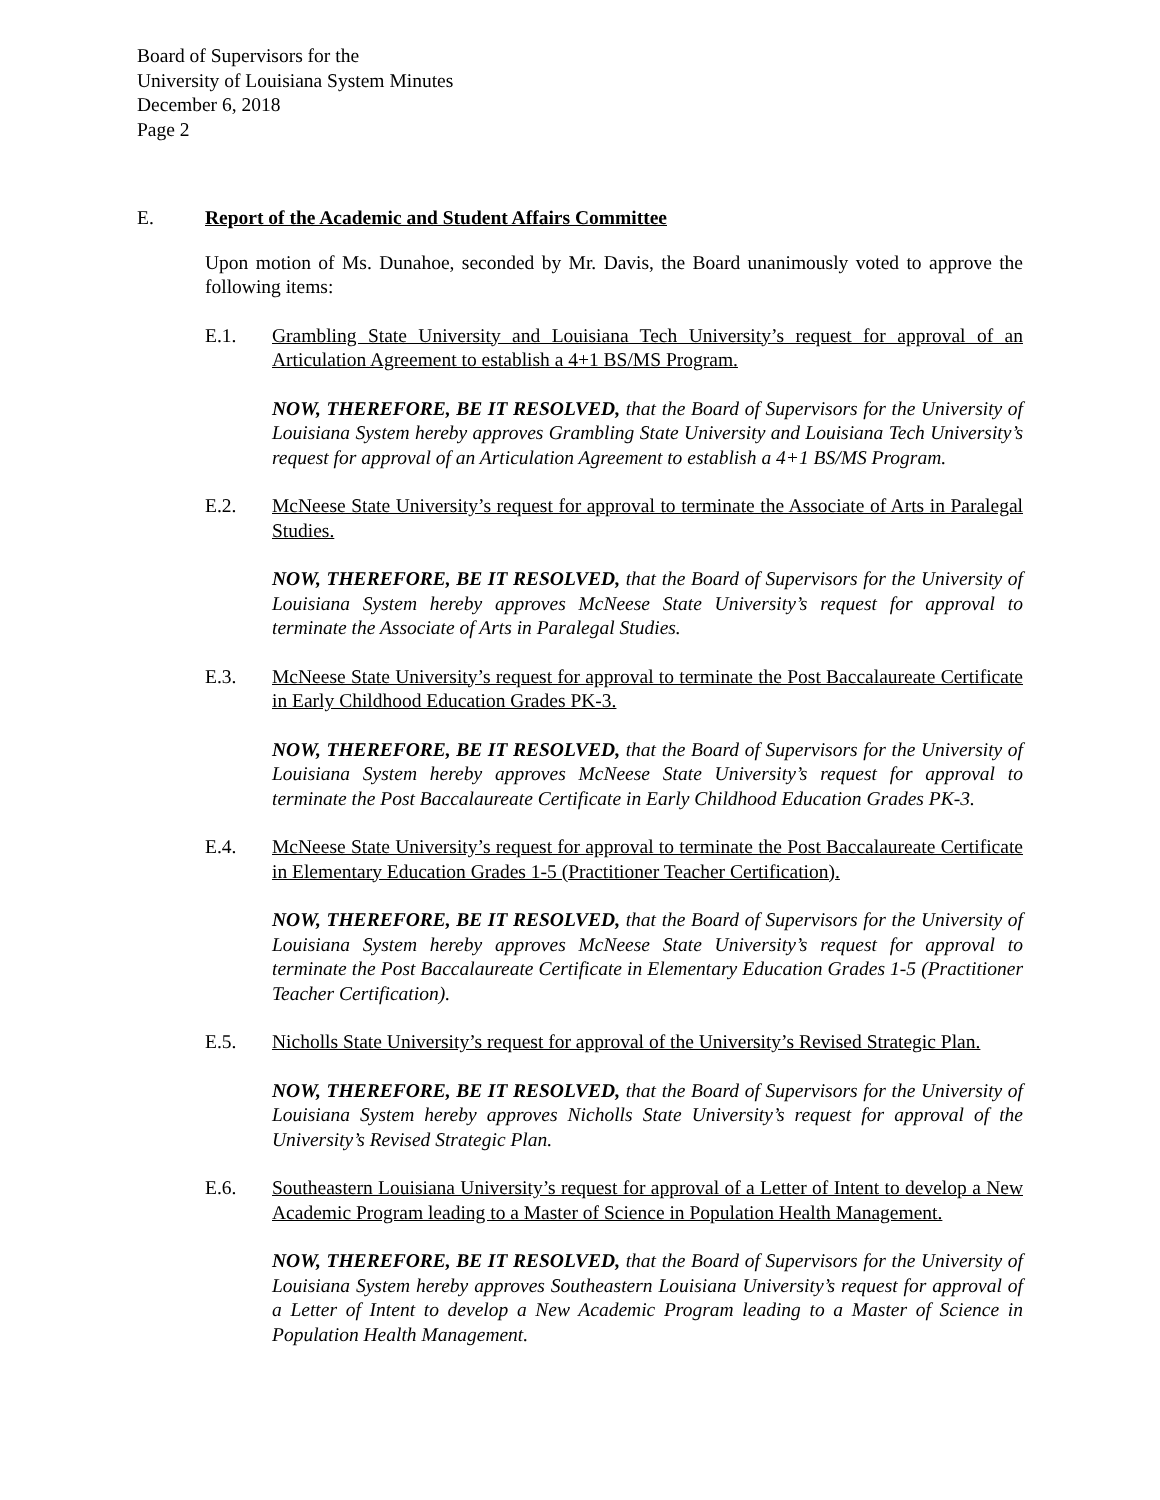Board of Supervisors for the
University of Louisiana System Minutes
December 6, 2018
Page 2
E. Report of the Academic and Student Affairs Committee
Upon motion of Ms. Dunahoe, seconded by Mr. Davis, the Board unanimously voted to approve the following items:
E.1. Grambling State University and Louisiana Tech University’s request for approval of an Articulation Agreement to establish a 4+1 BS/MS Program.
NOW, THEREFORE, BE IT RESOLVED, that the Board of Supervisors for the University of Louisiana System hereby approves Grambling State University and Louisiana Tech University’s request for approval of an Articulation Agreement to establish a 4+1 BS/MS Program.
E.2. McNeese State University’s request for approval to terminate the Associate of Arts in Paralegal Studies.
NOW, THEREFORE, BE IT RESOLVED, that the Board of Supervisors for the University of Louisiana System hereby approves McNeese State University’s request for approval to terminate the Associate of Arts in Paralegal Studies.
E.3. McNeese State University’s request for approval to terminate the Post Baccalaureate Certificate in Early Childhood Education Grades PK-3.
NOW, THEREFORE, BE IT RESOLVED, that the Board of Supervisors for the University of Louisiana System hereby approves McNeese State University’s request for approval to terminate the Post Baccalaureate Certificate in Early Childhood Education Grades PK-3.
E.4. McNeese State University’s request for approval to terminate the Post Baccalaureate Certificate in Elementary Education Grades 1-5 (Practitioner Teacher Certification).
NOW, THEREFORE, BE IT RESOLVED, that the Board of Supervisors for the University of Louisiana System hereby approves McNeese State University’s request for approval to terminate the Post Baccalaureate Certificate in Elementary Education Grades 1-5 (Practitioner Teacher Certification).
E.5. Nicholls State University’s request for approval of the University’s Revised Strategic Plan.
NOW, THEREFORE, BE IT RESOLVED, that the Board of Supervisors for the University of Louisiana System hereby approves Nicholls State University’s request for approval of the University’s Revised Strategic Plan.
E.6. Southeastern Louisiana University’s request for approval of a Letter of Intent to develop a New Academic Program leading to a Master of Science in Population Health Management.
NOW, THEREFORE, BE IT RESOLVED, that the Board of Supervisors for the University of Louisiana System hereby approves Southeastern Louisiana University’s request for approval of a Letter of Intent to develop a New Academic Program leading to a Master of Science in Population Health Management.